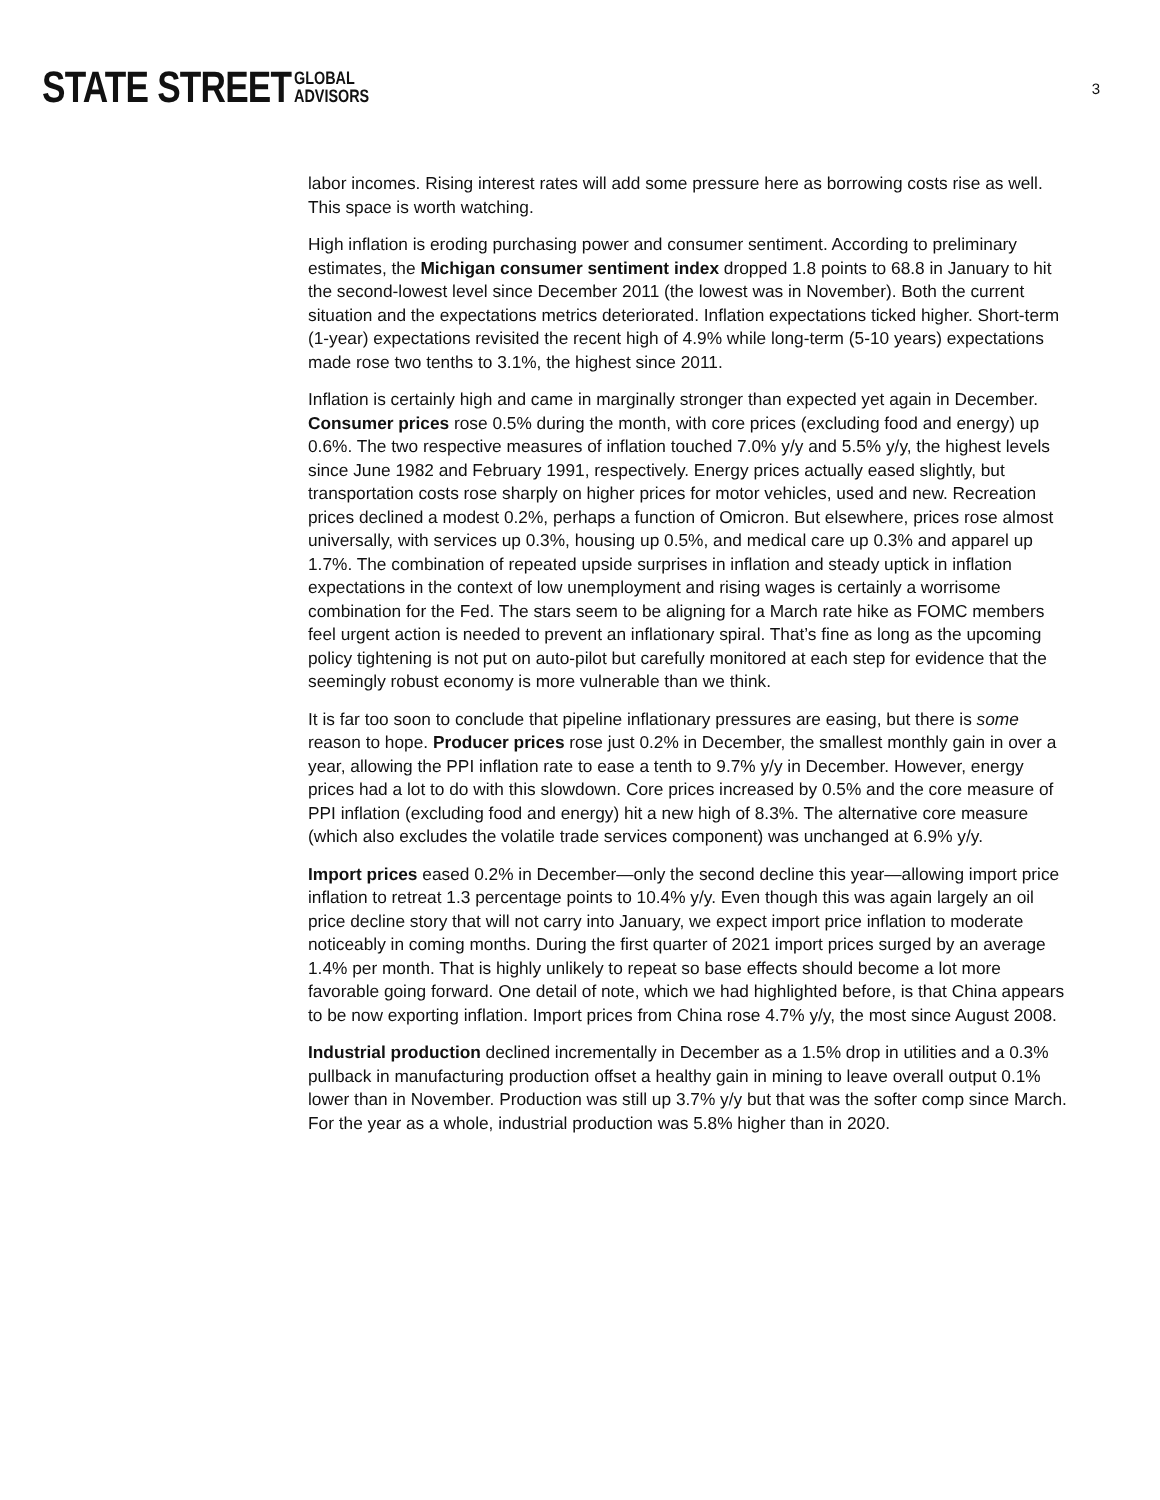STATE STREET GLOBAL
ADVISORS
3
labor incomes. Rising interest rates will add some pressure here as borrowing costs rise as well. This space is worth watching.
High inflation is eroding purchasing power and consumer sentiment. According to preliminary estimates, the Michigan consumer sentiment index dropped 1.8 points to 68.8 in January to hit the second-lowest level since December 2011 (the lowest was in November). Both the current situation and the expectations metrics deteriorated. Inflation expectations ticked higher. Short-term (1-year) expectations revisited the recent high of 4.9% while long-term (5-10 years) expectations made rose two tenths to 3.1%, the highest since 2011.
Inflation is certainly high and came in marginally stronger than expected yet again in December. Consumer prices rose 0.5% during the month, with core prices (excluding food and energy) up 0.6%. The two respective measures of inflation touched 7.0% y/y and 5.5% y/y, the highest levels since June 1982 and February 1991, respectively. Energy prices actually eased slightly, but transportation costs rose sharply on higher prices for motor vehicles, used and new. Recreation prices declined a modest 0.2%, perhaps a function of Omicron. But elsewhere, prices rose almost universally, with services up 0.3%, housing up 0.5%, and medical care up 0.3% and apparel up 1.7%. The combination of repeated upside surprises in inflation and steady uptick in inflation expectations in the context of low unemployment and rising wages is certainly a worrisome combination for the Fed. The stars seem to be aligning for a March rate hike as FOMC members feel urgent action is needed to prevent an inflationary spiral. That’s fine as long as the upcoming policy tightening is not put on auto-pilot but carefully monitored at each step for evidence that the seemingly robust economy is more vulnerable than we think.
It is far too soon to conclude that pipeline inflationary pressures are easing, but there is some reason to hope. Producer prices rose just 0.2% in December, the smallest monthly gain in over a year, allowing the PPI inflation rate to ease a tenth to 9.7% y/y in December. However, energy prices had a lot to do with this slowdown. Core prices increased by 0.5% and the core measure of PPI inflation (excluding food and energy) hit a new high of 8.3%. The alternative core measure (which also excludes the volatile trade services component) was unchanged at 6.9% y/y.
Import prices eased 0.2% in December—only the second decline this year—allowing import price inflation to retreat 1.3 percentage points to 10.4% y/y. Even though this was again largely an oil price decline story that will not carry into January, we expect import price inflation to moderate noticeably in coming months. During the first quarter of 2021 import prices surged by an average 1.4% per month. That is highly unlikely to repeat so base effects should become a lot more favorable going forward. One detail of note, which we had highlighted before, is that China appears to be now exporting inflation. Import prices from China rose 4.7% y/y, the most since August 2008.
Industrial production declined incrementally in December as a 1.5% drop in utilities and a 0.3% pullback in manufacturing production offset a healthy gain in mining to leave overall output 0.1% lower than in November. Production was still up 3.7% y/y but that was the softer comp since March. For the year as a whole, industrial production was 5.8% higher than in 2020.